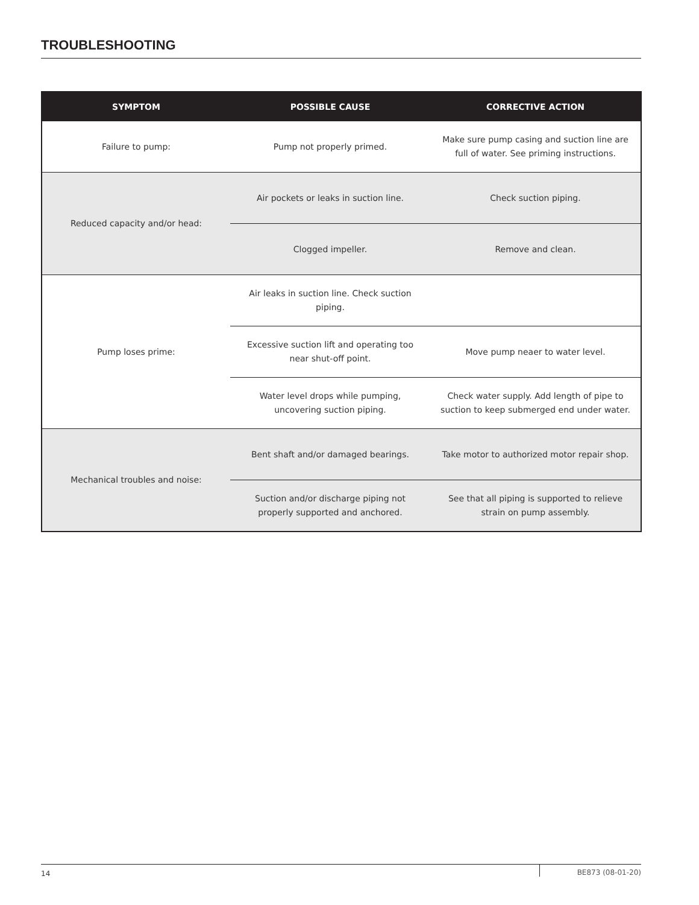TROUBLESHOOTING
| SYMPTOM | POSSIBLE CAUSE | CORRECTIVE ACTION |
| --- | --- | --- |
| Failure to pump: | Pump not properly primed. | Make sure pump casing and suction line are full of water. See priming instructions. |
| Reduced capacity and/or head: | Air pockets or leaks in suction line. | Check suction piping. |
| | Clogged impeller. | Remove and clean. |
| Pump loses prime: | Air leaks in suction line. Check suction piping. | |
| | Excessive suction lift and operating too near shut-off point. | Move pump neaer to water level. |
| | Water level drops while pumping, uncovering suction piping. | Check water supply. Add length of pipe to suction to keep submerged end under water. |
| Mechanical troubles and noise: | Bent shaft and/or damaged bearings. | Take motor to authorized motor repair shop. |
| | Suction and/or discharge piping not properly supported and anchored. | See that all piping is supported to relieve strain on pump assembly. |
14 BE873 (08-01-20)